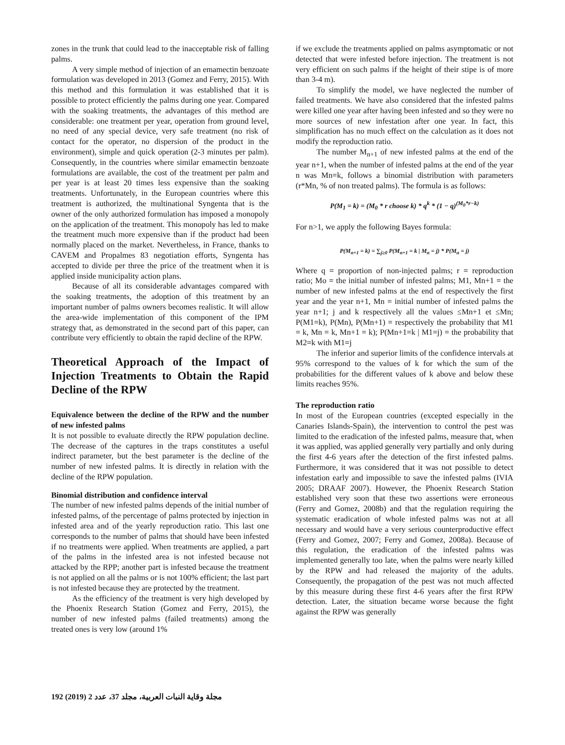zones in the trunk that could lead to the inacceptable risk of falling palms.
A very simple method of injection of an emamectin benzoate formulation was developed in 2013 (Gomez and Ferry, 2015). With this method and this formulation it was established that it is possible to protect efficiently the palms during one year. Compared with the soaking treatments, the advantages of this method are considerable: one treatment per year, operation from ground level, no need of any special device, very safe treatment (no risk of contact for the operator, no dispersion of the product in the environment), simple and quick operation (2-3 minutes per palm). Consequently, in the countries where similar emamectin benzoate formulations are available, the cost of the treatment per palm and per year is at least 20 times less expensive than the soaking treatments. Unfortunately, in the European countries where this treatment is authorized, the multinational Syngenta that is the owner of the only authorized formulation has imposed a monopoly on the application of the treatment. This monopoly has led to make the treatment much more expensive than if the product had been normally placed on the market. Nevertheless, in France, thanks to CAVEM and Propalmes 83 negotiation efforts, Syngenta has accepted to divide per three the price of the treatment when it is applied inside municipality action plans.
Because of all its considerable advantages compared with the soaking treatments, the adoption of this treatment by an important number of palms owners becomes realistic. It will allow the area-wide implementation of this component of the IPM strategy that, as demonstrated in the second part of this paper, can contribute very efficiently to obtain the rapid decline of the RPW.
Theoretical Approach of the Impact of Injection Treatments to Obtain the Rapid Decline of the RPW
Equivalence between the decline of the RPW and the number of new infested palms
It is not possible to evaluate directly the RPW population decline. The decrease of the captures in the traps constitutes a useful indirect parameter, but the best parameter is the decline of the number of new infested palms. It is directly in relation with the decline of the RPW population.
Binomial distribution and confidence interval
The number of new infested palms depends of the initial number of infested palms, of the percentage of palms protected by injection in infested area and of the yearly reproduction ratio. This last one corresponds to the number of palms that should have been infested if no treatments were applied. When treatments are applied, a part of the palms in the infested area is not infested because not attacked by the RPP; another part is infested because the treatment is not applied on all the palms or is not 100% efficient; the last part is not infested because they are protected by the treatment.
As the efficiency of the treatment is very high developed by the Phoenix Research Station (Gomez and Ferry, 2015), the number of new infested palms (failed treatments) among the treated ones is very low (around 1%
if we exclude the treatments applied on palms asymptomatic or not detected that were infested before injection. The treatment is not very efficient on such palms if the height of their stipe is of more than 3-4 m).
To simplify the model, we have neglected the number of failed treatments. We have also considered that the infested palms were killed one year after having been infested and so they were no more sources of new infestation after one year. In fact, this simplification has no much effect on the calculation as it does not modify the reproduction ratio.
The number M<sub>n+1</sub> of new infested palms at the end of the year n+1, when the number of infested palms at the end of the year n was Mn=k, follows a binomial distribution with parameters (r*Mn, % of non treated palms). The formula is as follows:
P(M<sub>1</sub> = k) = (M<sub>0</sub> * r choose k) * q<sup>k</sup> * (1 − q)<sup>(M<sub>0</sub>*r−k)</sup>
For n>1, we apply the following Bayes formula:
P(M<sub>n+1</sub> = k) = ∑<sub>j≥0</sub> P(M<sub>n+1</sub> = k | M<sub>n</sub> = j) * P(M<sub>n</sub> = j)
Where q = proportion of non-injected palms; r = reproduction ratio; Mo = the initial number of infested palms; M1, Mn+1 = the number of new infested palms at the end of respectively the first year and the year n+1, Mn = initial number of infested palms the year n+1; j and k respectively all the values ≤Mn+1 et ≤Mn; P(M1=k), P(Mn), P(Mn+1) = respectively the probability that M1 = k, Mn = k, Mn+1 = k); P(Mn+1=k | M1=j) = the probability that M2=k with M1=j
The inferior and superior limits of the confidence intervals at 95% correspond to the values of k for which the sum of the probabilities for the different values of k above and below these limits reaches 95%.
The reproduction ratio
In most of the European countries (excepted especially in the Canaries Islands-Spain), the intervention to control the pest was limited to the eradication of the infested palms, measure that, when it was applied, was applied generally very partially and only during the first 4-6 years after the detection of the first infested palms. Furthermore, it was considered that it was not possible to detect infestation early and impossible to save the infested palms (IVIA 2005; DRAAF 2007). However, the Phoenix Research Station established very soon that these two assertions were erroneous (Ferry and Gomez, 2008b) and that the regulation requiring the systematic eradication of whole infested palms was not at all necessary and would have a very serious counterproductive effect (Ferry and Gomez, 2007; Ferry and Gomez, 2008a). Because of this regulation, the eradication of the infested palms was implemented generally too late, when the palms were nearly killed by the RPW and had released the majority of the adults. Consequently, the propagation of the pest was not much affected by this measure during these first 4-6 years after the first RPW detection. Later, the situation became worse because the fight against the RPW was generally
192 (2019) 2 مجلة وقاية النبات العربية، مجلد 37، عدد